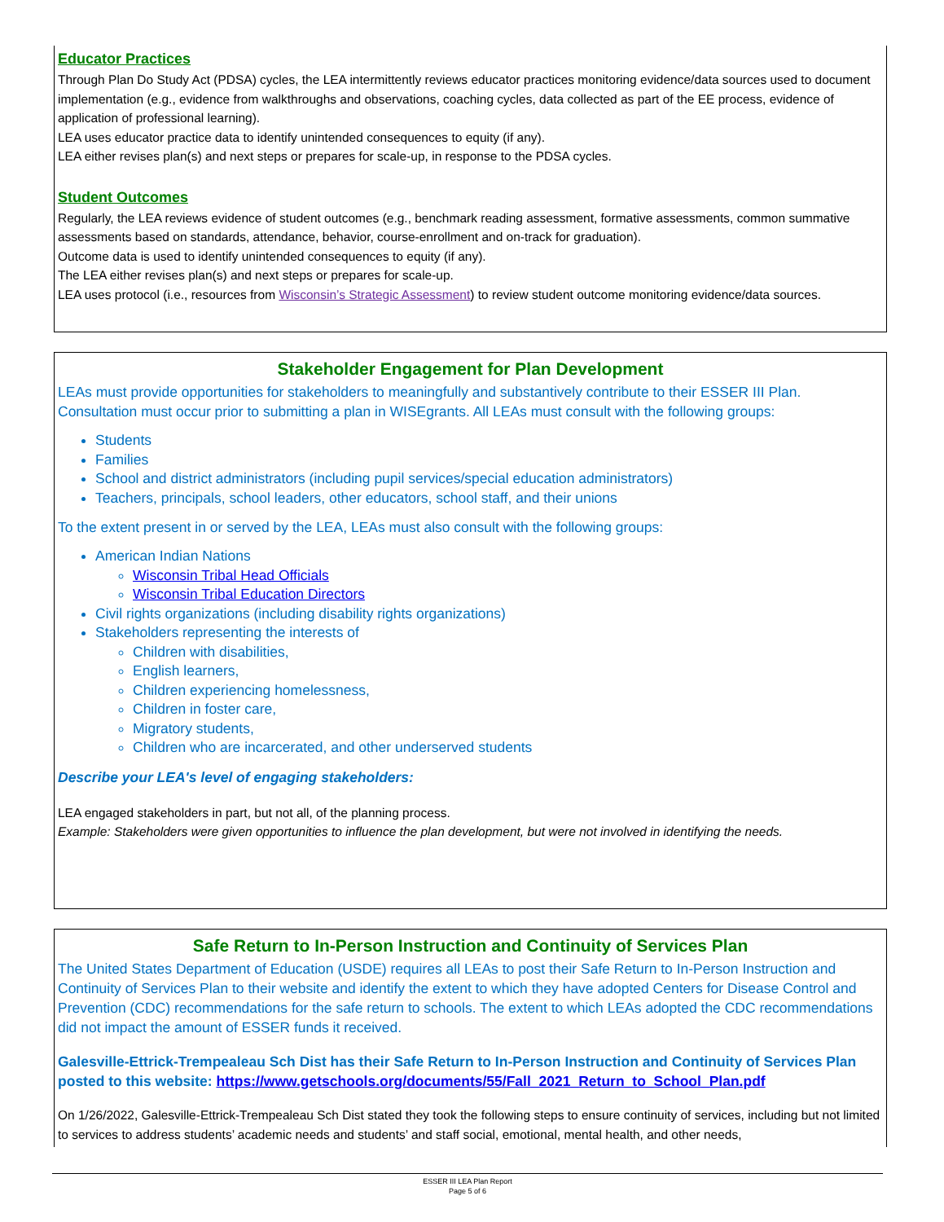Educator Practices
Through Plan Do Study Act (PDSA) cycles, the LEA intermittently reviews educator practices monitoring evidence/data sources used to document implementation (e.g., evidence from walkthroughs and observations, coaching cycles, data collected as part of the EE process, evidence of application of professional learning).
LEA uses educator practice data to identify unintended consequences to equity (if any).
LEA either revises plan(s) and next steps or prepares for scale-up, in response to the PDSA cycles.
Student Outcomes
Regularly, the LEA reviews evidence of student outcomes (e.g., benchmark reading assessment, formative assessments, common summative assessments based on standards, attendance, behavior, course-enrollment and on-track for graduation).
Outcome data is used to identify unintended consequences to equity (if any).
The LEA either revises plan(s) and next steps or prepares for scale-up.
LEA uses protocol (i.e., resources from Wisconsin’s Strategic Assessment) to review student outcome monitoring evidence/data sources.
Stakeholder Engagement for Plan Development
LEAs must provide opportunities for stakeholders to meaningfully and substantively contribute to their ESSER III Plan. Consultation must occur prior to submitting a plan in WISEgrants. All LEAs must consult with the following groups:
Students
Families
School and district administrators (including pupil services/special education administrators)
Teachers, principals, school leaders, other educators, school staff, and their unions
To the extent present in or served by the LEA, LEAs must also consult with the following groups:
American Indian Nations
Wisconsin Tribal Head Officials
Wisconsin Tribal Education Directors
Civil rights organizations (including disability rights organizations)
Stakeholders representing the interests of
Children with disabilities,
English learners,
Children experiencing homelessness,
Children in foster care,
Migratory students,
Children who are incarcerated, and other underserved students
Describe your LEA's level of engaging stakeholders:
LEA engaged stakeholders in part, but not all, of the planning process.
Example: Stakeholders were given opportunities to influence the plan development, but were not involved in identifying the needs.
Safe Return to In-Person Instruction and Continuity of Services Plan
The United States Department of Education (USDE) requires all LEAs to post their Safe Return to In-Person Instruction and Continuity of Services Plan to their website and identify the extent to which they have adopted Centers for Disease Control and Prevention (CDC) recommendations for the safe return to schools. The extent to which LEAs adopted the CDC recommendations did not impact the amount of ESSER funds it received.
Galesville-Ettrick-Trempealeau Sch Dist has their Safe Return to In-Person Instruction and Continuity of Services Plan posted to this website: https://www.getschools.org/documents/55/Fall_2021_Return_to_School_Plan.pdf
On 1/26/2022, Galesville-Ettrick-Trempealeau Sch Dist stated they took the following steps to ensure continuity of services, including but not limited to services to address students’ academic needs and students’ and staff social, emotional, mental health, and other needs,
ESSER III LEA Plan Report
Page 5 of 6